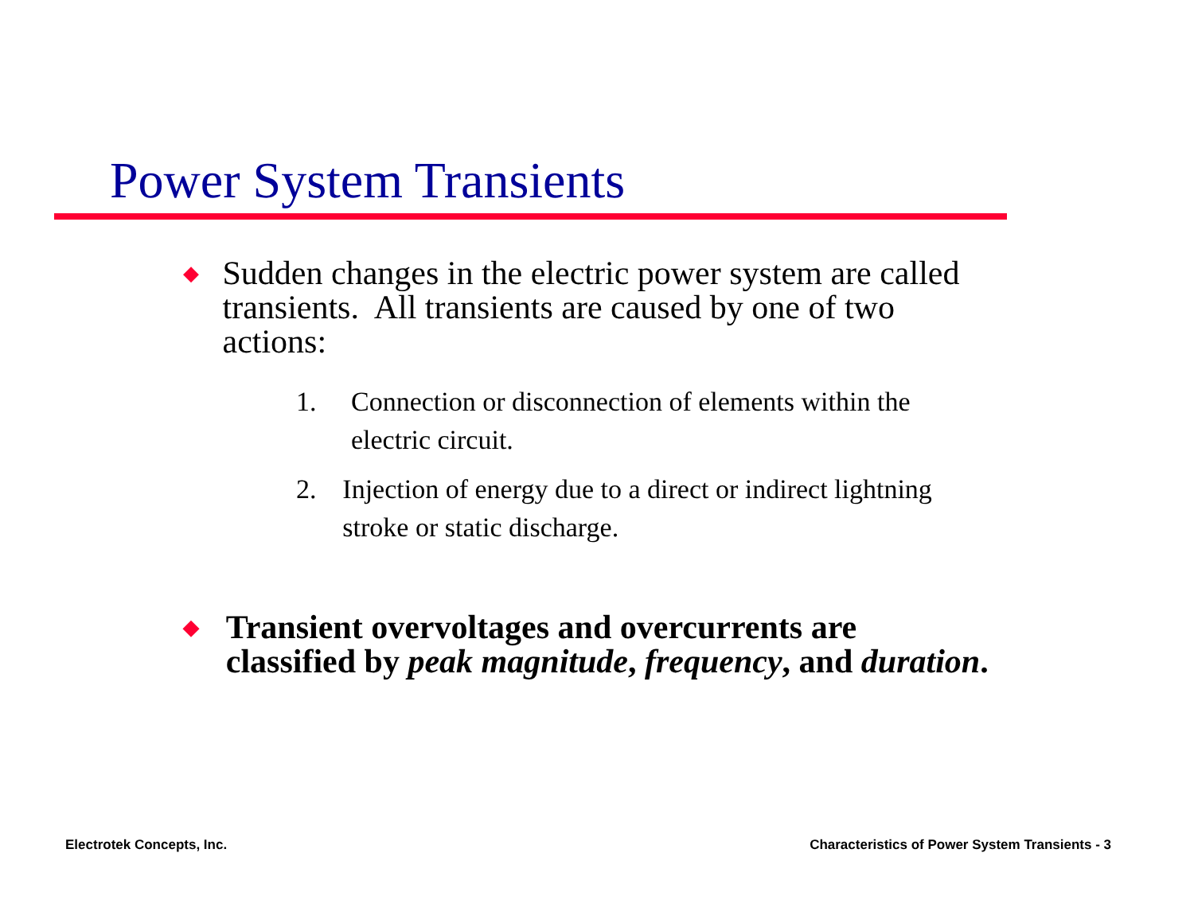Power System Transients
◆
Sudden changes in the electric power system are called transients. All transients are caused by one of two actions:
1. Connection or disconnection of elements within the electric circuit.
2. Injection of energy due to a direct or indirect lightning stroke or static discharge.
◆
Transient overvoltages and overcurrents are classified by peak magnitude, frequency, and duration.
Electrotek Concepts, Inc.
Characteristics of Power System Transients - 3